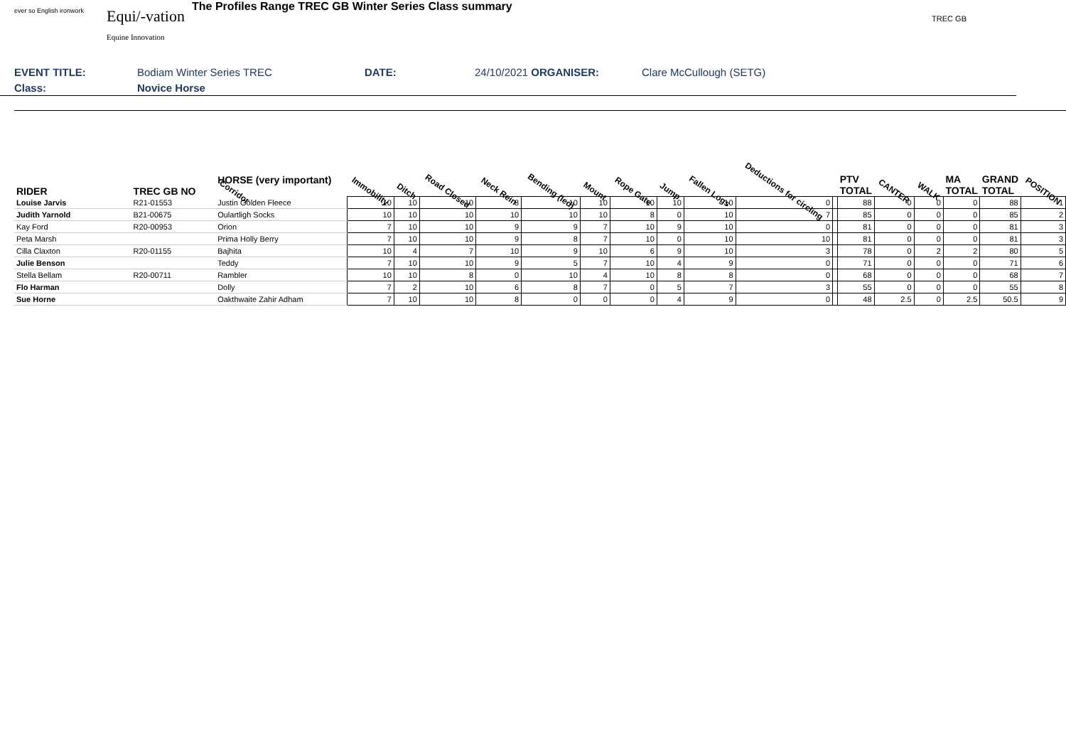ever so English ironwork
Equi/-vation
Equine Innovation
The Profiles Range TREC GB Winter Series Class summary
TREC GB
EVENT TITLE: Bodiam Winter Series TREC DATE: 24/10/2021 ORGANISER: Clare McCullough (SETG)
Class: Novice Horse
| RIDER | TREC GB NO | HORSE (very important) Corridor | Immobility | Ditch | Road Closed | Neck Rein | Bending (led) | Mount | Rope Gate | Jump | Fallen Logs | Deductions for circling | | PTV TOTAL | CANTER | WALK | MA TOTAL | GRAND TOTAL | POSITION |
| --- | --- | --- | --- | --- | --- | --- | --- | --- | --- | --- | --- | --- | --- | --- | --- | --- | --- | --- | --- |
| Louise Jarvis | R21-01553 | Justin Golden Fleece | 10 | 10 | 10 | 8 | 10 | 10 | 10 | 10 | 10 | 0 | | 88 | 0 | 0 | 0 | 88 | 1 |
| Judith Yarnold | B21-00675 | Oulartligh Socks | 10 | 10 | 10 | 10 | 10 | 10 | 8 | 0 | 10 | 7 | | 85 | 0 | 0 | 0 | 85 | 2 |
| Kay Ford | R20-00953 | Orion | 7 | 10 | 10 | 9 | 9 | 7 | 10 | 9 | 10 | 0 | | 81 | 0 | 0 | 0 | 81 | 3 |
| Peta Marsh | | Prima Holly Berry | 7 | 10 | 10 | 9 | 8 | 7 | 10 | 0 | 10 | 10 | | 81 | 0 | 0 | 0 | 81 | 3 |
| Cilla Claxton | R20-01155 | Bajhita | 10 | 4 | 7 | 10 | 9 | 10 | 6 | 9 | 10 | 3 | | 78 | 0 | 2 | 2 | 80 | 5 |
| Julie Benson | | Teddy | 7 | 10 | 10 | 9 | 5 | 7 | 10 | 4 | 9 | 0 | | 71 | 0 | 0 | 0 | 71 | 6 |
| Stella Bellam | R20-00711 | Rambler | 10 | 10 | 8 | 0 | 10 | 4 | 10 | 8 | 8 | 0 | | 68 | 0 | 0 | 0 | 68 | 7 |
| Flo Harman | | Dolly | 7 | 2 | 10 | 6 | 8 | 7 | 0 | 5 | 7 | 3 | | 55 | 0 | 0 | 0 | 55 | 8 |
| Sue Horne | | Oakthwaite Zahir Adham | 7 | 10 | 10 | 8 | 0 | 0 | 0 | 4 | 9 | 0 | | 48 | 2.5 | 0 | 2.5 | 50.5 | 9 |